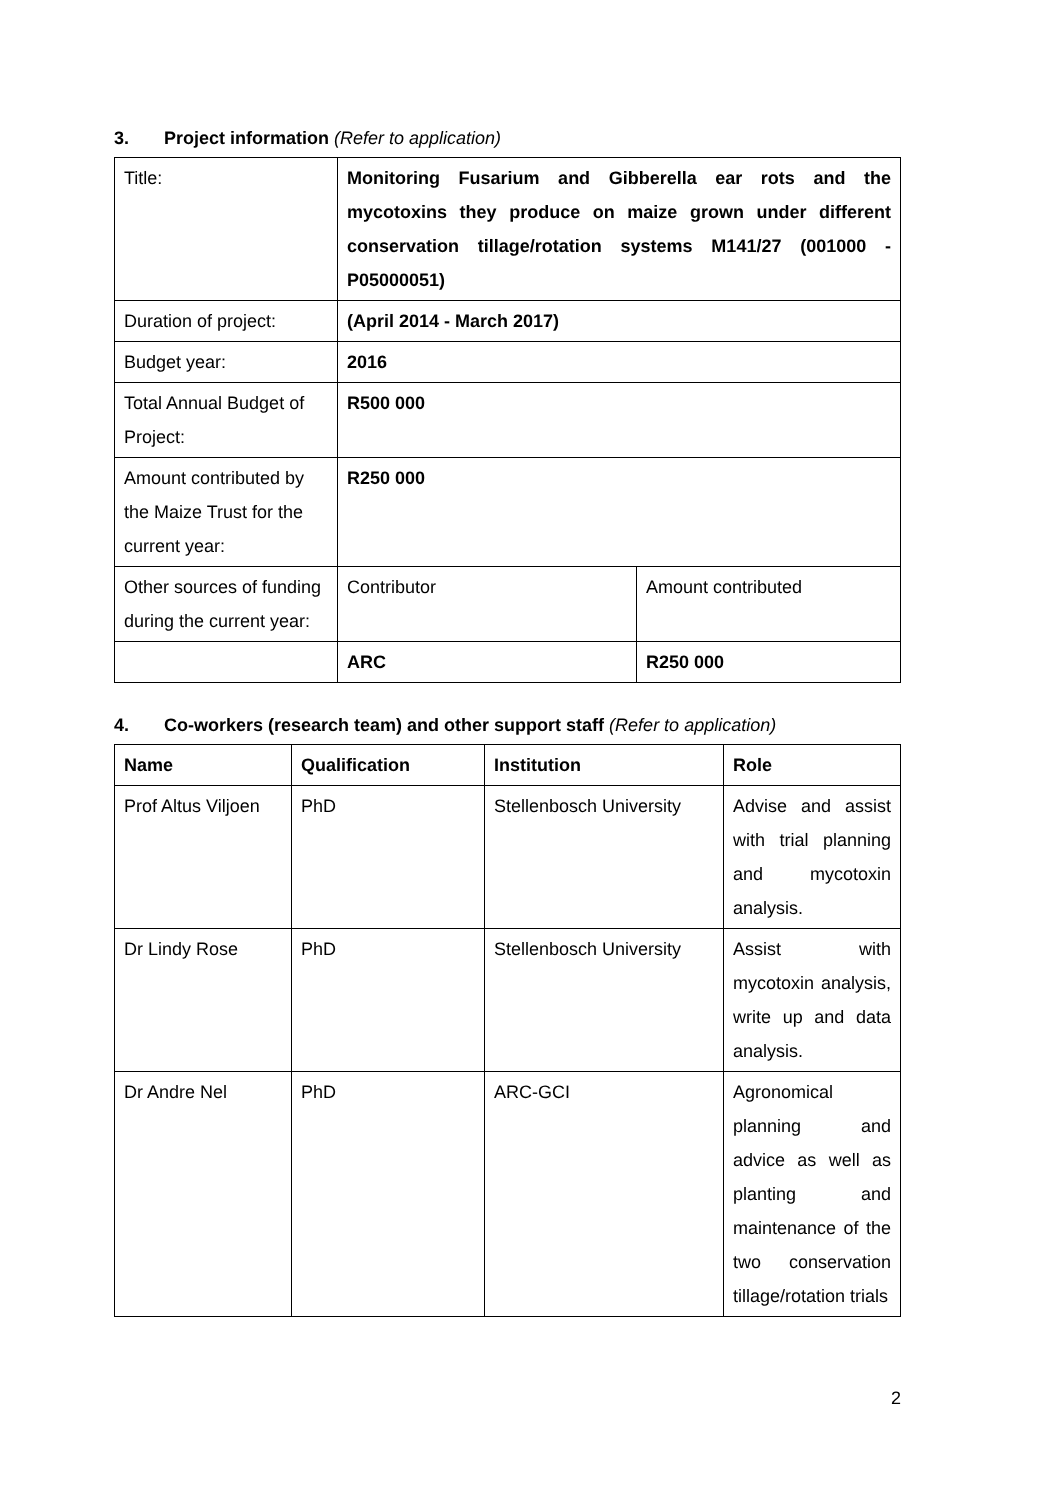3. Project information (Refer to application)
| Title: | Monitoring Fusarium and Gibberella ear rots and the mycotoxins they produce on maize grown under different conservation tillage/rotation systems M141/27 (001000 - P05000051) | |
| Duration of project: | (April 2014 - March 2017) | |
| Budget year: | 2016 | |
| Total Annual Budget of Project: | R500 000 | |
| Amount contributed by the Maize Trust for the current year: | R250 000 | |
| Other sources of funding during the current year: | Contributor | Amount contributed |
| | ARC | R250 000 |
4. Co-workers (research team) and other support staff (Refer to application)
| Name | Qualification | Institution | Role |
| --- | --- | --- | --- |
| Prof Altus Viljoen | PhD | Stellenbosch University | Advise and assist with trial planning and mycotoxin analysis. |
| Dr Lindy Rose | PhD | Stellenbosch University | Assist with mycotoxin analysis, write up and data analysis. |
| Dr Andre Nel | PhD | ARC-GCI | Agronomical planning and advice as well as planting and maintenance of the two conservation tillage/rotation trials |
2